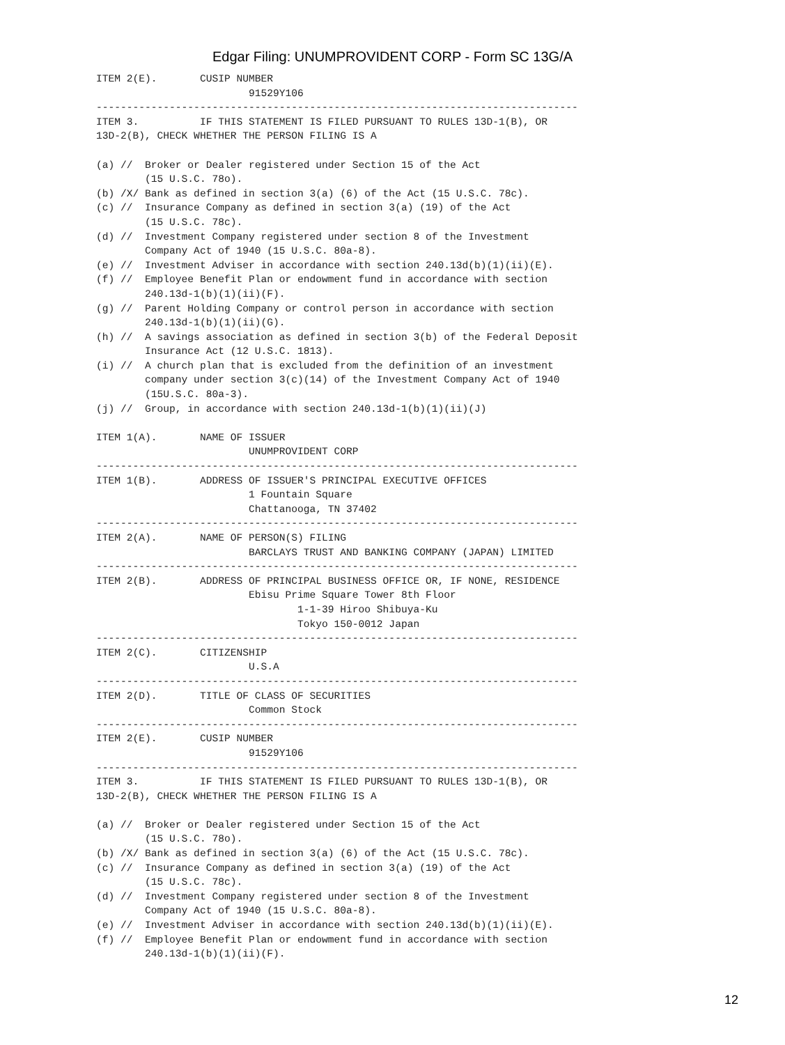Edgar Filing: UNUMPROVIDENT CORP - Form SC 13G/A
ITEM 2(E).       CUSIP NUMBER
                         91529Y106
-------------------------------------------------------------------------------
ITEM 3.          IF THIS STATEMENT IS FILED PURSUANT TO RULES 13D-1(B), OR
13D-2(B), CHECK WHETHER THE PERSON FILING IS A

(a) //  Broker or Dealer registered under Section 15 of the Act
        (15 U.S.C. 78o).
(b) /X/ Bank as defined in section 3(a) (6) of the Act (15 U.S.C. 78c).
(c) //  Insurance Company as defined in section 3(a) (19) of the Act
        (15 U.S.C. 78c).
(d) //  Investment Company registered under section 8 of the Investment
        Company Act of 1940 (15 U.S.C. 80a-8).
(e) //  Investment Adviser in accordance with section 240.13d(b)(1)(ii)(E).
(f) //  Employee Benefit Plan or endowment fund in accordance with section
        240.13d-1(b)(1)(ii)(F).
(g) //  Parent Holding Company or control person in accordance with section
        240.13d-1(b)(1)(ii)(G).
(h) //  A savings association as defined in section 3(b) of the Federal Deposit
        Insurance Act (12 U.S.C. 1813).
(i) //  A church plan that is excluded from the definition of an investment
        company under section 3(c)(14) of the Investment Company Act of 1940
        (15U.S.C. 80a-3).
(j) //  Group, in accordance with section 240.13d-1(b)(1)(ii)(J)

ITEM 1(A).       NAME OF ISSUER
                         UNUMPROVIDENT CORP
-------------------------------------------------------------------------------
ITEM 1(B).       ADDRESS OF ISSUER'S PRINCIPAL EXECUTIVE OFFICES
                         1 Fountain Square
                         Chattanooga, TN 37402
-------------------------------------------------------------------------------
ITEM 2(A).       NAME OF PERSON(S) FILING
                         BARCLAYS TRUST AND BANKING COMPANY (JAPAN) LIMITED
-------------------------------------------------------------------------------
ITEM 2(B).       ADDRESS OF PRINCIPAL BUSINESS OFFICE OR, IF NONE, RESIDENCE
                         Ebisu Prime Square Tower 8th Floor
                                 1-1-39 Hiroo Shibuya-Ku
                                 Tokyo 150-0012 Japan
-------------------------------------------------------------------------------
ITEM 2(C).       CITIZENSHIP
                         U.S.A
-------------------------------------------------------------------------------
ITEM 2(D).       TITLE OF CLASS OF SECURITIES
                         Common Stock
-------------------------------------------------------------------------------
ITEM 2(E).       CUSIP NUMBER
                         91529Y106
-------------------------------------------------------------------------------
ITEM 3.          IF THIS STATEMENT IS FILED PURSUANT TO RULES 13D-1(B), OR
13D-2(B), CHECK WHETHER THE PERSON FILING IS A

(a) //  Broker or Dealer registered under Section 15 of the Act
        (15 U.S.C. 78o).
(b) /X/ Bank as defined in section 3(a) (6) of the Act (15 U.S.C. 78c).
(c) //  Insurance Company as defined in section 3(a) (19) of the Act
        (15 U.S.C. 78c).
(d) //  Investment Company registered under section 8 of the Investment
        Company Act of 1940 (15 U.S.C. 80a-8).
(e) //  Investment Adviser in accordance with section 240.13d(b)(1)(ii)(E).
(f) //  Employee Benefit Plan or endowment fund in accordance with section
        240.13d-1(b)(1)(ii)(F).
12